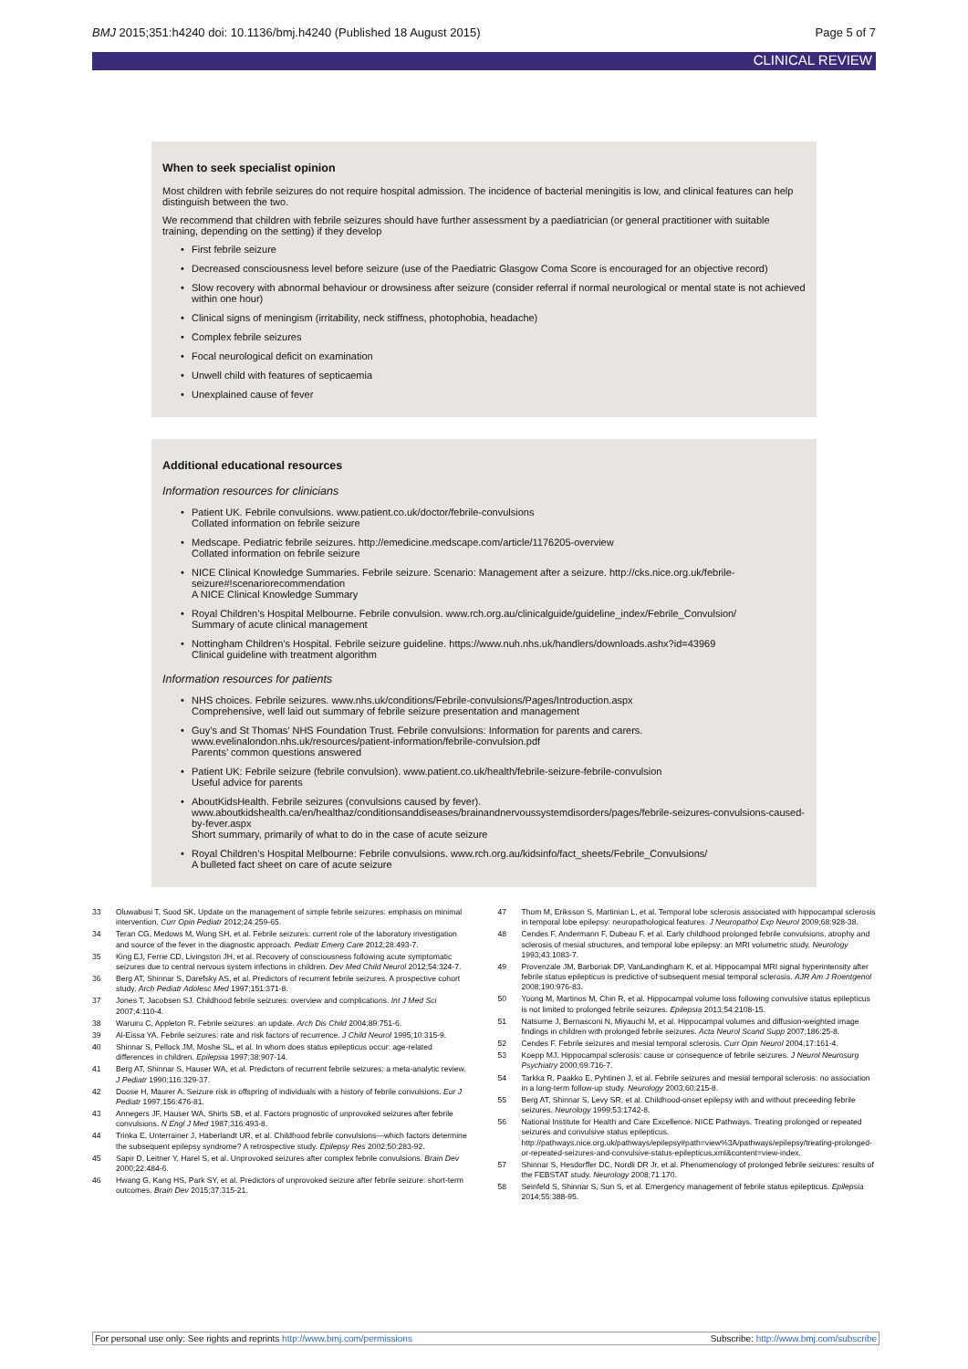BMJ 2015;351:h4240 doi: 10.1136/bmj.h4240 (Published 18 August 2015) Page 5 of 7
CLINICAL REVIEW
When to seek specialist opinion
Most children with febrile seizures do not require hospital admission. The incidence of bacterial meningitis is low, and clinical features can help distinguish between the two.
We recommend that children with febrile seizures should have further assessment by a paediatrician (or general practitioner with suitable training, depending on the setting) if they develop
• First febrile seizure
• Decreased consciousness level before seizure (use of the Paediatric Glasgow Coma Score is encouraged for an objective record)
• Slow recovery with abnormal behaviour or drowsiness after seizure (consider referral if normal neurological or mental state is not achieved within one hour)
• Clinical signs of meningism (irritability, neck stiffness, photophobia, headache)
• Complex febrile seizures
• Focal neurological deficit on examination
• Unwell child with features of septicaemia
• Unexplained cause of fever
Additional educational resources
Information resources for clinicians
• Patient UK. Febrile convulsions. www.patient.co.uk/doctor/febrile-convulsions
Collated information on febrile seizure
• Medscape. Pediatric febrile seizures. http://emedicine.medscape.com/article/1176205-overview
Collated information on febrile seizure
• NICE Clinical Knowledge Summaries. Febrile seizure. Scenario: Management after a seizure. http://cks.nice.org.uk/febrile-seizure#!scenariorecommendation
A NICE Clinical Knowledge Summary
• Royal Children’s Hospital Melbourne. Febrile convulsion. www.rch.org.au/clinicalguide/guideline_index/Febrile_Convulsion/
Summary of acute clinical management
• Nottingham Children’s Hospital. Febrile seizure guideline. https://www.nuh.nhs.uk/handlers/downloads.ashx?id=43969
Clinical guideline with treatment algorithm
Information resources for patients
• NHS choices. Febrile seizures. www.nhs.uk/conditions/Febrile-convulsions/Pages/Introduction.aspx
Comprehensive, well laid out summary of febrile seizure presentation and management
• Guy’s and St Thomas’ NHS Foundation Trust. Febrile convulsions: Information for parents and carers. www.evelinalondon.nhs.uk/resources/patient-information/febrile-convulsion.pdf
Parents’ common questions answered
• Patient UK: Febrile seizure (febrile convulsion). www.patient.co.uk/health/febrile-seizure-febrile-convulsion
Useful advice for parents
• AboutKidsHealth. Febrile seizures (convulsions caused by fever). www.aboutkidshealth.ca/en/healthaz/conditionsanddiseases/brainandnervoussystemdisorders/pages/febrile-seizures-convulsions-caused-by-fever.aspx
Short summary, primarily of what to do in the case of acute seizure
• Royal Children’s Hospital Melbourne: Febrile convulsions. www.rch.org.au/kidsinfo/fact_sheets/Febrile_Convulsions/
A bulleted fact sheet on care of acute seizure
33 Oluwabusi T, Sood SK. Update on the management of simple febrile seizures: emphasis on minimal intervention. Curr Opin Pediatr 2012;24:259-65.
34 Teran CG, Medows M, Wong SH, et al. Febrile seizures: current role of the laboratory investigation and source of the fever in the diagnostic approach. Pediatr Emerg Care 2012;28:493-7.
35 King EJ, Ferrie CD, Livingston JH, et al. Recovery of consciousness following acute symptomatic seizures due to central nervous system infections in children. Dev Med Child Neurol 2012;54:324-7.
36 Berg AT, Shinnar S, Darefsky AS, et al. Predictors of recurrent febrile seizures. A prospective cohort study. Arch Pediatr Adolesc Med 1997;151:371-8.
37 Jones T, Jacobsen SJ. Childhood febrile seizures: overview and complications. Int J Med Sci 2007;4:110-4.
38 Waruiru C, Appleton R. Febrile seizures: an update. Arch Dis Child 2004;89:751-6.
39 Al-Eissa YA. Febrile seizures: rate and risk factors of recurrence. J Child Neurol 1995;10:315-9.
40 Shinnar S, Pellock JM, Moshe SL, et al. In whom does status epilepticus occur: age-related differences in children. Epilepsia 1997;38:907-14.
41 Berg AT, Shinnar S, Hauser WA, et al. Predictors of recurrent febrile seizures: a meta-analytic review. J Pediatr 1990;116:329-37.
42 Doose H, Maurer A. Seizure risk in offspring of individuals with a history of febrile convulsions. Eur J Pediatr 1997;156:476-81.
43 Annegers JF, Hauser WA, Shirts SB, et al. Factors prognostic of unprovoked seizures after febrile convulsions. N Engl J Med 1987;316:493-8.
44 Trinka E, Unterrainer J, Haberlandt UR, et al. Childhood febrile convulsions—which factors determine the subsequent epilepsy syndrome? A retrospective study. Epilepsy Res 2002;50:283-92.
45 Sapir D, Leitner Y, Harel S, et al. Unprovoked seizures after complex febrile convulsions. Brain Dev 2000;22:484-6.
46 Hwang G, Kang HS, Park SY, et al. Predictors of unprovoked seizure after febrile seizure: short-term outcomes. Brain Dev 2015;37:315-21.
47 Thom M, Eriksson S, Martinian L, et al. Temporal lobe sclerosis associated with hippocampal sclerosis in temporal lobe epilepsy: neuropathological features. J Neuropathol Exp Neurol 2009;68:928-38.
48 Cendes F, Andermann F, Dubeau F, et al. Early childhood prolonged febrile convulsions, atrophy and sclerosis of mesial structures, and temporal lobe epilepsy: an MRI volumetric study. Neurology 1993;43:1083-7.
49 Provenzale JM, Barboriak DP, VanLandingham K, et al. Hippocampal MRI signal hyperintensity after febrile status epilepticus is predictive of subsequent mesial temporal sclerosis. AJR Am J Roentgenol 2008;190:976-83.
50 Yoong M, Martinos M, Chin R, et al. Hippocampal volume loss following convulsive status epilepticus is not limited to prolonged febrile seizures. Epilepsia 2013;54:2108-15.
51 Natsume J, Bernasconi N, Miyauchi M, et al. Hippocampal volumes and diffusion-weighted image findings in children with prolonged febrile seizures. Acta Neurol Scand Supp 2007;186:25-8.
52 Cendes F. Febrile seizures and mesial temporal sclerosis. Curr Opin Neurol 2004;17:161-4.
53 Koepp MJ. Hippocampal sclerosis: cause or consequence of febrile seizures. J Neurol Neurosurg Psychiatry 2000;69:716-7.
54 Tarkka R, Paakko E, Pyhtinen J, et al. Febrile seizures and mesial temporal sclerosis: no association in a long-term follow-up study. Neurology 2003;60:215-8.
55 Berg AT, Shinnar S, Levy SR, et al. Childhood-onset epilepsy with and without preceeding febrile seizures. Neurology 1999;53:1742-8.
56 National Institute for Health and Care Excellence. NICE Pathways. Treating prolonged or repeated seizures and convulsive status epilepticus. http://pathways.nice.org.uk/pathways/epilepsy#path=view%3A/pathways/epilepsy/treating-prolonged-or-repeated-seizures-and-convulsive-status-epilepticus.xml&content=view-index.
57 Shinnar S, Hesdorffer DC, Nordli DR Jr, et al. Phenomenology of prolonged febrile seizures: results of the FEBSTAT study. Neurology 2008;71:170.
58 Seinfeld S, Shinnar S, Sun S, et al. Emergency management of febrile status epilepticus. Epilepsia 2014;55:388-95.
For personal use only: See rights and reprints http://www.bmj.com/permissions Subscribe: http://www.bmj.com/subscribe